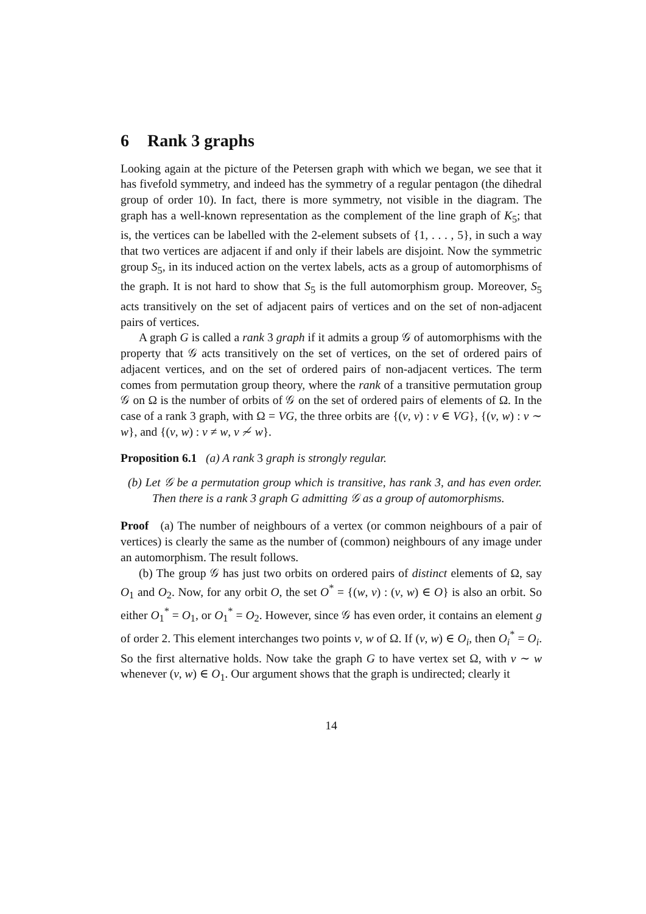6 Rank 3 graphs
Looking again at the picture of the Petersen graph with which we began, we see that it has fivefold symmetry, and indeed has the symmetry of a regular pentagon (the dihedral group of order 10). In fact, there is more symmetry, not visible in the diagram. The graph has a well-known representation as the complement of the line graph of K<sub>5</sub>; that is, the vertices can be labelled with the 2-element subsets of {1, . . . , 5}, in such a way that two vertices are adjacent if and only if their labels are disjoint. Now the symmetric group S<sub>5</sub>, in its induced action on the vertex labels, acts as a group of automorphisms of the graph. It is not hard to show that S<sub>5</sub> is the full automorphism group. Moreover, S<sub>5</sub> acts transitively on the set of adjacent pairs of vertices and on the set of non-adjacent pairs of vertices.
A graph G is called a rank 3 graph if it admits a group 𝒢 of automorphisms with the property that 𝒢 acts transitively on the set of vertices, on the set of ordered pairs of adjacent vertices, and on the set of ordered pairs of non-adjacent vertices. The term comes from permutation group theory, where the rank of a transitive permutation group 𝒢 on Ω is the number of orbits of 𝒢 on the set of ordered pairs of elements of Ω. In the case of a rank 3 graph, with Ω = VG, the three orbits are {(v, v) : v ∈ VG}, {(v, w) : v ∼ w}, and {(v, w) : v ≠ w, v ≁ w}.
Proposition 6.1 (a) A rank 3 graph is strongly regular.
(b) Let 𝒢 be a permutation group which is transitive, has rank 3, and has even order. Then there is a rank 3 graph G admitting 𝒢 as a group of automorphisms.
Proof (a) The number of neighbours of a vertex (or common neighbours of a pair of vertices) is clearly the same as the number of (common) neighbours of any image under an automorphism. The result follows.
(b) The group 𝒢 has just two orbits on ordered pairs of distinct elements of Ω, say O<sub>1</sub> and O<sub>2</sub>. Now, for any orbit O, the set O<sup>*</sup> = {(w, v) : (v, w) ∈ O} is also an orbit. So either O<sub>1</sub><sup>*</sup> = O<sub>1</sub>, or O<sub>1</sub><sup>*</sup> = O<sub>2</sub>. However, since 𝒢 has even order, it contains an element g of order 2. This element interchanges two points v, w of Ω. If (v, w) ∈ O<sub>i</sub>, then O<sub>i</sub><sup>*</sup> = O<sub>i</sub>. So the first alternative holds. Now take the graph G to have vertex set Ω, with v ∼ w whenever (v, w) ∈ O<sub>1</sub>. Our argument shows that the graph is undirected; clearly it
14